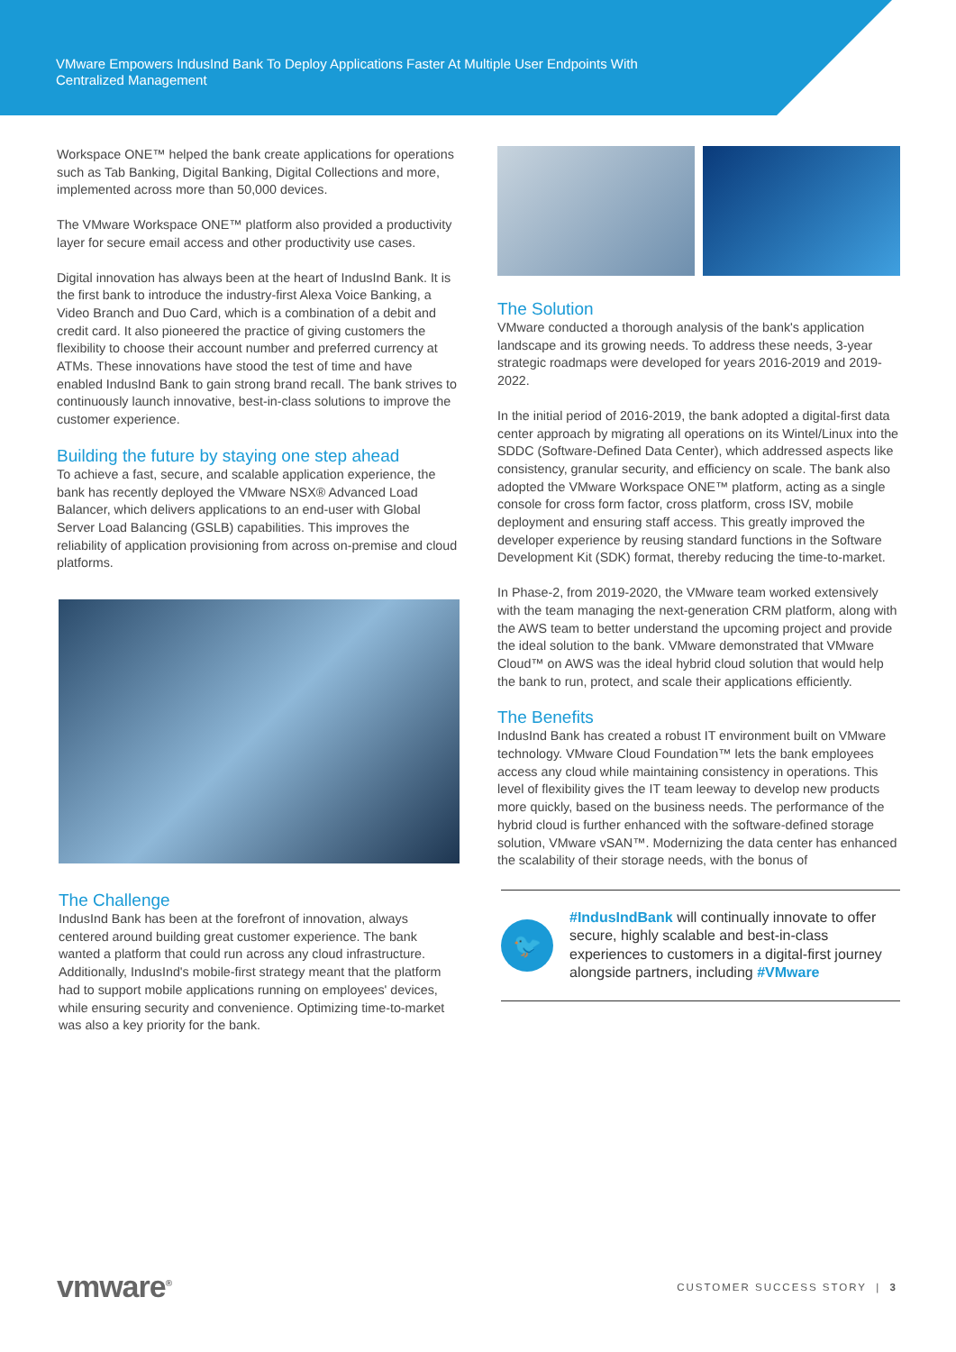VMware Empowers IndusInd Bank To Deploy Applications Faster At Multiple User Endpoints With
Centralized Management
Workspace ONE™ helped the bank create applications for operations such as Tab Banking, Digital Banking, Digital Collections and more, implemented across more than 50,000 devices.
The VMware Workspace ONE™ platform also provided a productivity layer for secure email access and other productivity use cases.
Digital innovation has always been at the heart of IndusInd Bank. It is the first bank to introduce the industry-first Alexa Voice Banking, a Video Branch and Duo Card, which is a combination of a debit and credit card. It also pioneered the practice of giving customers the flexibility to choose their account number and preferred currency at ATMs. These innovations have stood the test of time and have enabled IndusInd Bank to gain strong brand recall. The bank strives to continuously launch innovative, best-in-class solutions to improve the customer experience.
Building the future by staying one step ahead
To achieve a fast, secure, and scalable application experience, the bank has recently deployed the VMware NSX® Advanced Load Balancer, which delivers applications to an end-user with Global Server Load Balancing (GSLB) capabilities. This improves the reliability of application provisioning from across on-premise and cloud platforms.
The Challenge
IndusInd Bank has been at the forefront of innovation, always centered around building great customer experience. The bank wanted a platform that could run across any cloud infrastructure. Additionally, IndusInd's mobile-first strategy meant that the platform had to support mobile applications running on employees' devices, while ensuring security and convenience. Optimizing time-to-market was also a key priority for the bank.
The Solution
VMware conducted a thorough analysis of the bank's application landscape and its growing needs. To address these needs, 3-year strategic roadmaps were developed for years 2016-2019 and 2019-2022.
In the initial period of 2016-2019, the bank adopted a digital-first data center approach by migrating all operations on its Wintel/Linux into the SDDC (Software-Defined Data Center), which addressed aspects like consistency, granular security, and efficiency on scale. The bank also adopted the VMware Workspace ONE™ platform, acting as a single console for cross form factor, cross platform, cross ISV, mobile deployment and ensuring staff access. This greatly improved the developer experience by reusing standard functions in the Software Development Kit (SDK) format, thereby reducing the time-to-market.
In Phase-2, from 2019-2020, the VMware team worked extensively with the team managing the next-generation CRM platform, along with the AWS team to better understand the upcoming project and provide the ideal solution to the bank. VMware demonstrated that VMware Cloud™ on AWS was the ideal hybrid cloud solution that would help the bank to run, protect, and scale their applications efficiently.
The Benefits
IndusInd Bank has created a robust IT environment built on VMware technology. VMware Cloud Foundation™ lets the bank employees access any cloud while maintaining consistency in operations. This level of flexibility gives the IT team leeway to develop new products more quickly, based on the business needs. The performance of the hybrid cloud is further enhanced with the software-defined storage solution, VMware vSAN™. Modernizing the data center has enhanced the scalability of their storage needs, with the bonus of
🐦
#IndusIndBank will continually innovate to offer secure, highly scalable and best-in-class experiences to customers in a digital-first journey alongside partners, including #VMware
vmware<sup>®</sup>
CUSTOMER SUCCESS STORY | 3